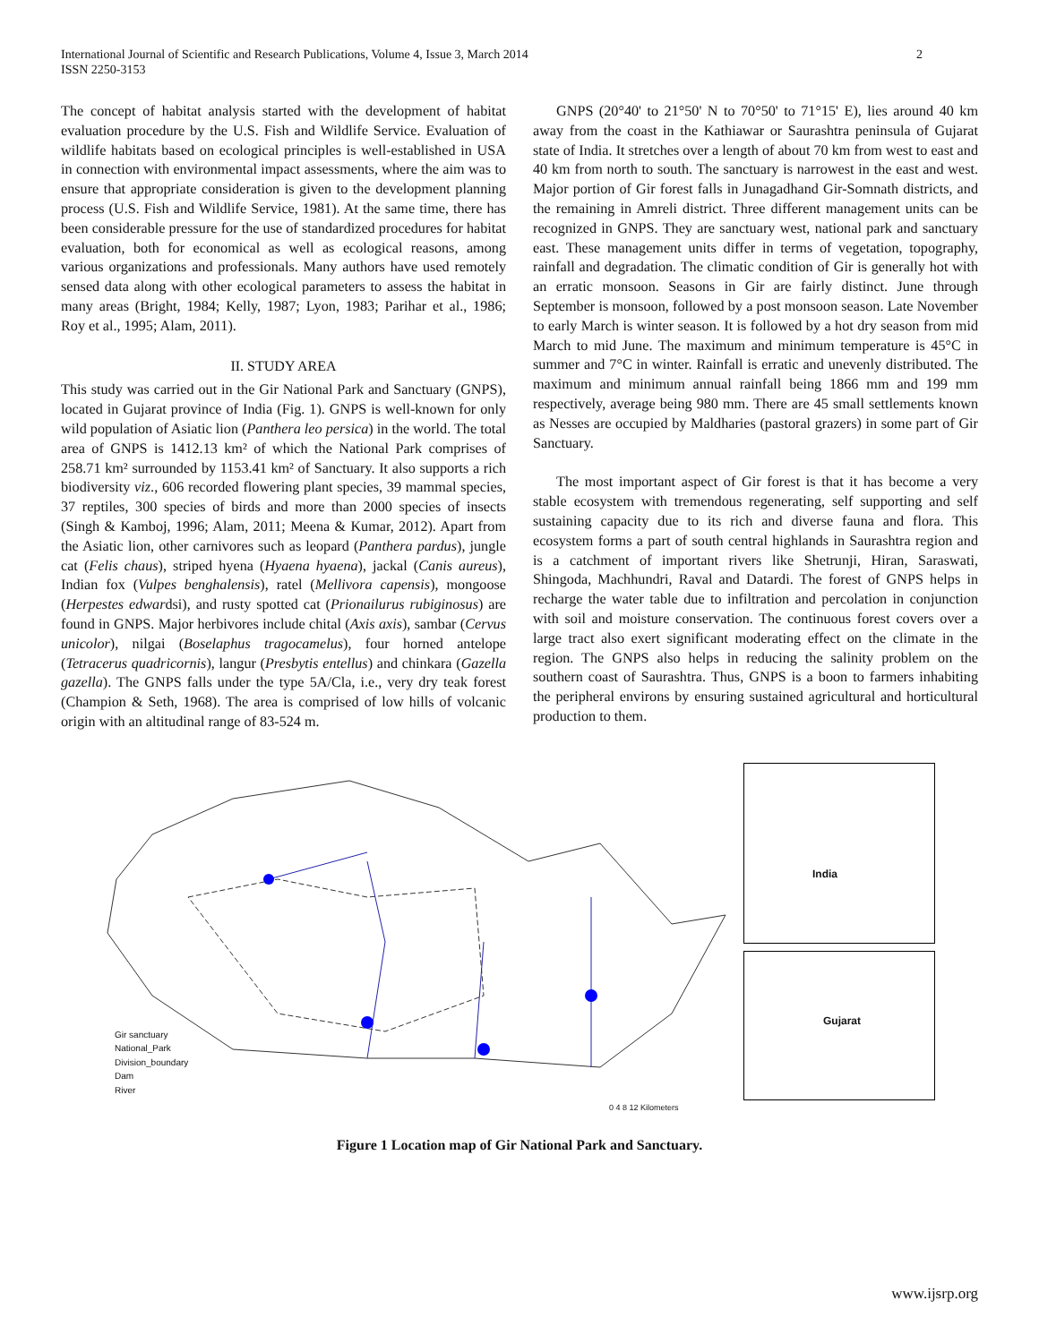International Journal of Scientific and Research Publications, Volume 4, Issue 3, March 2014
ISSN 2250-3153
2
The concept of habitat analysis started with the development of habitat evaluation procedure by the U.S. Fish and Wildlife Service. Evaluation of wildlife habitats based on ecological principles is well-established in USA in connection with environmental impact assessments, where the aim was to ensure that appropriate consideration is given to the development planning process (U.S. Fish and Wildlife Service, 1981). At the same time, there has been considerable pressure for the use of standardized procedures for habitat evaluation, both for economical as well as ecological reasons, among various organizations and professionals. Many authors have used remotely sensed data along with other ecological parameters to assess the habitat in many areas (Bright, 1984; Kelly, 1987; Lyon, 1983; Parihar et al., 1986; Roy et al., 1995; Alam, 2011).
II. STUDY AREA
This study was carried out in the Gir National Park and Sanctuary (GNPS), located in Gujarat province of India (Fig. 1). GNPS is well-known for only wild population of Asiatic lion (Panthera leo persica) in the world. The total area of GNPS is 1412.13 km² of which the National Park comprises of 258.71 km² surrounded by 1153.41 km² of Sanctuary. It also supports a rich biodiversity viz., 606 recorded flowering plant species, 39 mammal species, 37 reptiles, 300 species of birds and more than 2000 species of insects (Singh & Kamboj, 1996; Alam, 2011; Meena & Kumar, 2012). Apart from the Asiatic lion, other carnivores such as leopard (Panthera pardus), jungle cat (Felis chaus), striped hyena (Hyaena hyaena), jackal (Canis aureus), Indian fox (Vulpes benghalensis), ratel (Mellivora capensis), mongoose (Herpestes edwardsi), and rusty spotted cat (Prionailurus rubiginosus) are found in GNPS. Major herbivores include chital (Axis axis), sambar (Cervus unicolor), nilgai (Boselaphus tragocamelus), four horned antelope (Tetracerus quadricornis), langur (Presbytis entellus) and chinkara (Gazella gazella). The GNPS falls under the type 5A/Cla, i.e., very dry teak forest (Champion & Seth, 1968). The area is comprised of low hills of volcanic origin with an altitudinal range of 83-524 m.
GNPS (20°40' to 21°50' N to 70°50' to 71°15' E), lies around 40 km away from the coast in the Kathiawar or Saurashtra peninsula of Gujarat state of India. It stretches over a length of about 70 km from west to east and 40 km from north to south. The sanctuary is narrowest in the east and west. Major portion of Gir forest falls in Junagadhand Gir-Somnath districts, and the remaining in Amreli district. Three different management units can be recognized in GNPS. They are sanctuary west, national park and sanctuary east. These management units differ in terms of vegetation, topography, rainfall and degradation. The climatic condition of Gir is generally hot with an erratic monsoon. Seasons in Gir are fairly distinct. June through September is monsoon, followed by a post monsoon season. Late November to early March is winter season. It is followed by a hot dry season from mid March to mid June. The maximum and minimum temperature is 45°C in summer and 7°C in winter. Rainfall is erratic and unevenly distributed. The maximum and minimum annual rainfall being 1866 mm and 199 mm respectively, average being 980 mm. There are 45 small settlements known as Nesses are occupied by Maldharies (pastoral grazers) in some part of Gir Sanctuary.
The most important aspect of Gir forest is that it has become a very stable ecosystem with tremendous regenerating, self supporting and self sustaining capacity due to its rich and diverse fauna and flora. This ecosystem forms a part of south central highlands in Saurashtra region and is a catchment of important rivers like Shetrunji, Hiran, Saraswati, Shingoda, Machhundri, Raval and Datardi. The forest of GNPS helps in recharge the water table due to infiltration and percolation in conjunction with soil and moisture conservation. The continuous forest covers over a large tract also exert significant moderating effect on the climate in the region. The GNPS also helps in reducing the salinity problem on the southern coast of Saurashtra. Thus, GNPS is a boon to farmers inhabiting the peripheral environs by ensuring sustained agricultural and horticultural production to them.
Gir sanctuary
National_Park
Division_boundary
Dam
River
0 4 8 12 Kilometers
India
Gujarat
Figure 1 Location map of Gir National Park and Sanctuary.
www.ijsrp.org